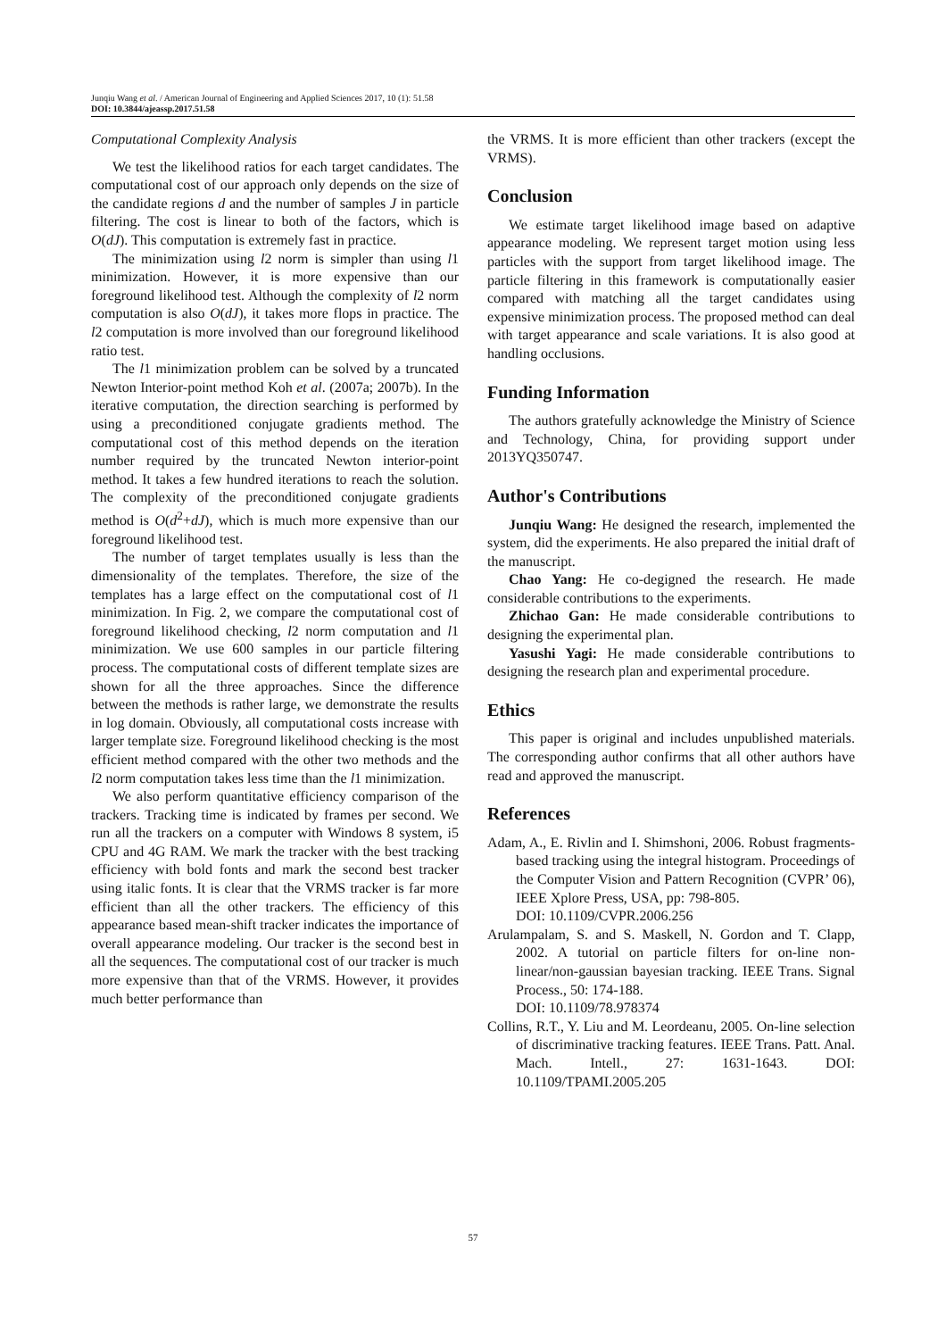Junqiu Wang et al. / American Journal of Engineering and Applied Sciences 2017, 10 (1): 51.58
DOI: 10.3844/ajeassp.2017.51.58
Computational Complexity Analysis
We test the likelihood ratios for each target candidates. The computational cost of our approach only depends on the size of the candidate regions d and the number of samples J in particle filtering. The cost is linear to both of the factors, which is O(dJ). This computation is extremely fast in practice.
The minimization using l2 norm is simpler than using l1 minimization. However, it is more expensive than our foreground likelihood test. Although the complexity of l2 norm computation is also O(dJ), it takes more flops in practice. The l2 computation is more involved than our foreground likelihood ratio test.
The l1 minimization problem can be solved by a truncated Newton Interior-point method Koh et al. (2007a; 2007b). In the iterative computation, the direction searching is performed by using a preconditioned conjugate gradients method. The computational cost of this method depends on the iteration number required by the truncated Newton interior-point method. It takes a few hundred iterations to reach the solution. The complexity of the preconditioned conjugate gradients method is O(d<sup>2</sup>+dJ), which is much more expensive than our foreground likelihood test.
The number of target templates usually is less than the dimensionality of the templates. Therefore, the size of the templates has a large effect on the computational cost of l1 minimization. In Fig. 2, we compare the computational cost of foreground likelihood checking, l2 norm computation and l1 minimization. We use 600 samples in our particle filtering process. The computational costs of different template sizes are shown for all the three approaches. Since the difference between the methods is rather large, we demonstrate the results in log domain. Obviously, all computational costs increase with larger template size. Foreground likelihood checking is the most efficient method compared with the other two methods and the l2 norm computation takes less time than the l1 minimization.
We also perform quantitative efficiency comparison of the trackers. Tracking time is indicated by frames per second. We run all the trackers on a computer with Windows 8 system, i5 CPU and 4G RAM. We mark the tracker with the best tracking efficiency with bold fonts and mark the second best tracker using italic fonts. It is clear that the VRMS tracker is far more efficient than all the other trackers. The efficiency of this appearance based mean-shift tracker indicates the importance of overall appearance modeling. Our tracker is the second best in all the sequences. The computational cost of our tracker is much more expensive than that of the VRMS. However, it provides much better performance than
the VRMS. It is more efficient than other trackers (except the VRMS).
Conclusion
We estimate target likelihood image based on adaptive appearance modeling. We represent target motion using less particles with the support from target likelihood image. The particle filtering in this framework is computationally easier compared with matching all the target candidates using expensive minimization process. The proposed method can deal with target appearance and scale variations. It is also good at handling occlusions.
Funding Information
The authors gratefully acknowledge the Ministry of Science and Technology, China, for providing support under 2013YQ350747.
Author's Contributions
Junqiu Wang: He designed the research, implemented the system, did the experiments. He also prepared the initial draft of the manuscript.
Chao Yang: He co-degigned the research. He made considerable contributions to the experiments.
Zhichao Gan: He made considerable contributions to designing the experimental plan.
Yasushi Yagi: He made considerable contributions to designing the research plan and experimental procedure.
Ethics
This paper is original and includes unpublished materials. The corresponding author confirms that all other authors have read and approved the manuscript.
References
Adam, A., E. Rivlin and I. Shimshoni, 2006. Robust fragments-based tracking using the integral histogram. Proceedings of the Computer Vision and Pattern Recognition (CVPR’ 06), IEEE Xplore Press, USA, pp: 798-805.
DOI: 10.1109/CVPR.2006.256
Arulampalam, S. and S. Maskell, N. Gordon and T. Clapp, 2002. A tutorial on particle filters for on-line non-linear/non-gaussian bayesian tracking. IEEE Trans. Signal Process., 50: 174-188.
DOI: 10.1109/78.978374
Collins, R.T., Y. Liu and M. Leordeanu, 2005. On-line selection of discriminative tracking features. IEEE Trans. Patt. Anal. Mach. Intell., 27: 1631-1643. DOI: 10.1109/TPAMI.2005.205
57